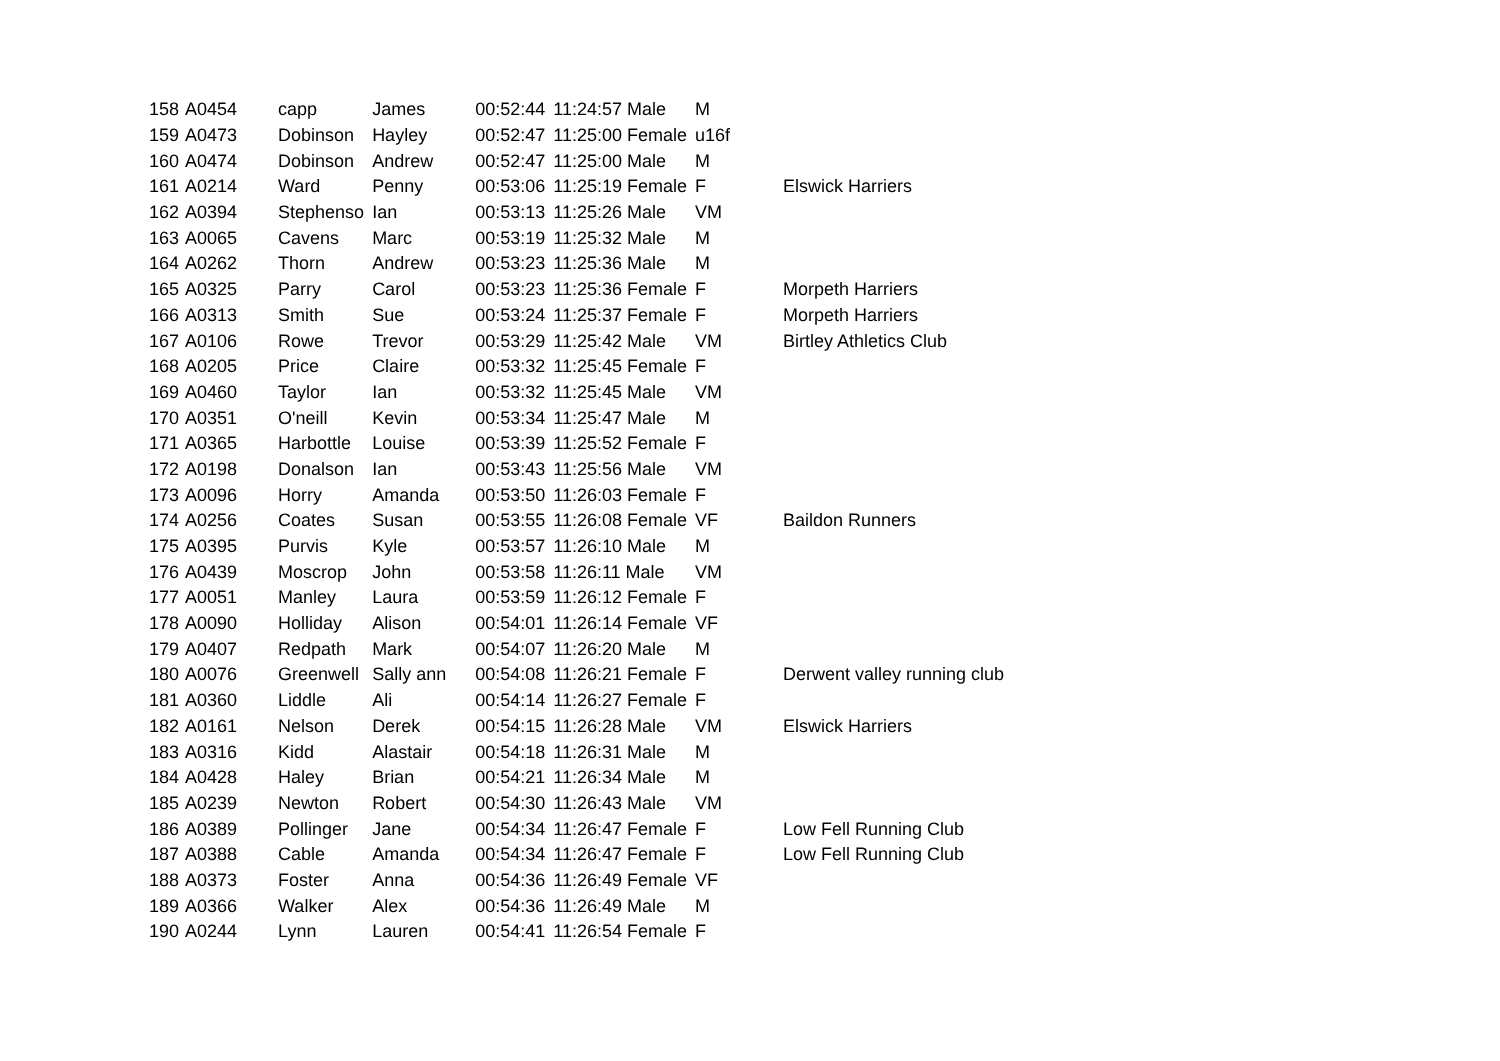| 158 | A0454 | capp | James | 00:52:44 | 11:24:57 Male | M | |
| 159 | A0473 | Dobinson | Hayley | 00:52:47 | 11:25:00 Female | u16f | |
| 160 | A0474 | Dobinson | Andrew | 00:52:47 | 11:25:00 Male | M | |
| 161 | A0214 | Ward | Penny | 00:53:06 | 11:25:19 Female | F | Elswick Harriers |
| 162 | A0394 | Stephenso | Ian | 00:53:13 | 11:25:26 Male | VM | |
| 163 | A0065 | Cavens | Marc | 00:53:19 | 11:25:32 Male | M | |
| 164 | A0262 | Thorn | Andrew | 00:53:23 | 11:25:36 Male | M | |
| 165 | A0325 | Parry | Carol | 00:53:23 | 11:25:36 Female | F | Morpeth Harriers |
| 166 | A0313 | Smith | Sue | 00:53:24 | 11:25:37 Female | F | Morpeth Harriers |
| 167 | A0106 | Rowe | Trevor | 00:53:29 | 11:25:42 Male | VM | Birtley Athletics Club |
| 168 | A0205 | Price | Claire | 00:53:32 | 11:25:45 Female | F | |
| 169 | A0460 | Taylor | Ian | 00:53:32 | 11:25:45 Male | VM | |
| 170 | A0351 | O'neill | Kevin | 00:53:34 | 11:25:47 Male | M | |
| 171 | A0365 | Harbottle | Louise | 00:53:39 | 11:25:52 Female | F | |
| 172 | A0198 | Donalson | Ian | 00:53:43 | 11:25:56 Male | VM | |
| 173 | A0096 | Horry | Amanda | 00:53:50 | 11:26:03 Female | F | |
| 174 | A0256 | Coates | Susan | 00:53:55 | 11:26:08 Female | VF | Baildon Runners |
| 175 | A0395 | Purvis | Kyle | 00:53:57 | 11:26:10 Male | M | |
| 176 | A0439 | Moscrop | John | 00:53:58 | 11:26:11 Male | VM | |
| 177 | A0051 | Manley | Laura | 00:53:59 | 11:26:12 Female | F | |
| 178 | A0090 | Holliday | Alison | 00:54:01 | 11:26:14 Female | VF | |
| 179 | A0407 | Redpath | Mark | 00:54:07 | 11:26:20 Male | M | |
| 180 | A0076 | Greenwell | Sally ann | 00:54:08 | 11:26:21 Female | F | Derwent valley running club |
| 181 | A0360 | Liddle | Ali | 00:54:14 | 11:26:27 Female | F | |
| 182 | A0161 | Nelson | Derek | 00:54:15 | 11:26:28 Male | VM | Elswick Harriers |
| 183 | A0316 | Kidd | Alastair | 00:54:18 | 11:26:31 Male | M | |
| 184 | A0428 | Haley | Brian | 00:54:21 | 11:26:34 Male | M | |
| 185 | A0239 | Newton | Robert | 00:54:30 | 11:26:43 Male | VM | |
| 186 | A0389 | Pollinger | Jane | 00:54:34 | 11:26:47 Female | F | Low Fell Running Club |
| 187 | A0388 | Cable | Amanda | 00:54:34 | 11:26:47 Female | F | Low Fell Running Club |
| 188 | A0373 | Foster | Anna | 00:54:36 | 11:26:49 Female | VF | |
| 189 | A0366 | Walker | Alex | 00:54:36 | 11:26:49 Male | M | |
| 190 | A0244 | Lynn | Lauren | 00:54:41 | 11:26:54 Female | F | |